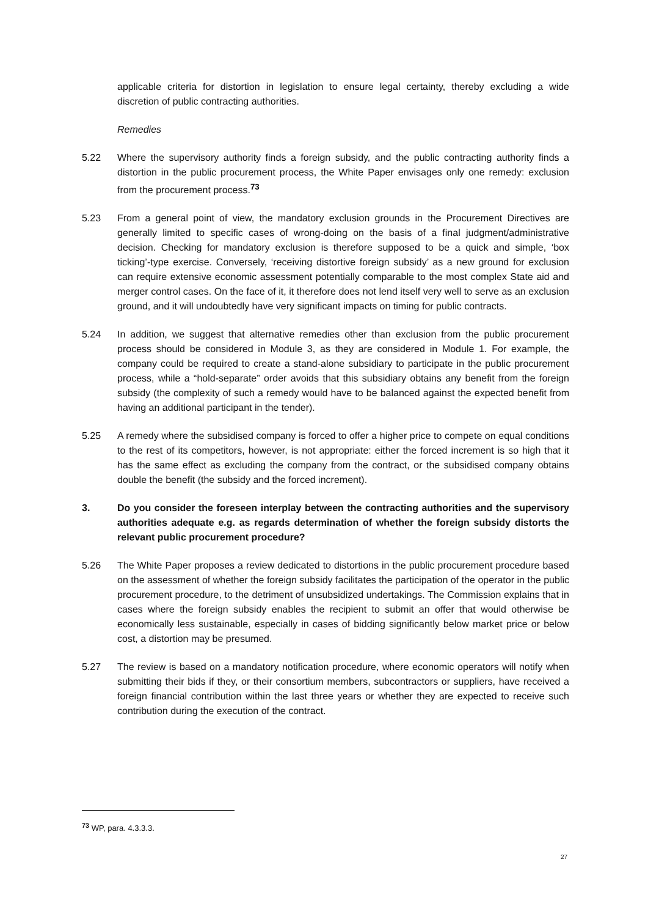applicable criteria for distortion in legislation to ensure legal certainty, thereby excluding a wide discretion of public contracting authorities.
Remedies
5.22 Where the supervisory authority finds a foreign subsidy, and the public contracting authority finds a distortion in the public procurement process, the White Paper envisages only one remedy: exclusion from the procurement process.<sup>73</sup>
5.23 From a general point of view, the mandatory exclusion grounds in the Procurement Directives are generally limited to specific cases of wrong-doing on the basis of a final judgment/administrative decision. Checking for mandatory exclusion is therefore supposed to be a quick and simple, ‘box ticking’-type exercise. Conversely, ‘receiving distortive foreign subsidy’ as a new ground for exclusion can require extensive economic assessment potentially comparable to the most complex State aid and merger control cases. On the face of it, it therefore does not lend itself very well to serve as an exclusion ground, and it will undoubtedly have very significant impacts on timing for public contracts.
5.24 In addition, we suggest that alternative remedies other than exclusion from the public procurement process should be considered in Module 3, as they are considered in Module 1. For example, the company could be required to create a stand-alone subsidiary to participate in the public procurement process, while a “hold-separate” order avoids that this subsidiary obtains any benefit from the foreign subsidy (the complexity of such a remedy would have to be balanced against the expected benefit from having an additional participant in the tender).
5.25 A remedy where the subsidised company is forced to offer a higher price to compete on equal conditions to the rest of its competitors, however, is not appropriate: either the forced increment is so high that it has the same effect as excluding the company from the contract, or the subsidised company obtains double the benefit (the subsidy and the forced increment).
3. Do you consider the foreseen interplay between the contracting authorities and the supervisory authorities adequate e.g. as regards determination of whether the foreign subsidy distorts the relevant public procurement procedure?
5.26 The White Paper proposes a review dedicated to distortions in the public procurement procedure based on the assessment of whether the foreign subsidy facilitates the participation of the operator in the public procurement procedure, to the detriment of unsubsidized undertakings. The Commission explains that in cases where the foreign subsidy enables the recipient to submit an offer that would otherwise be economically less sustainable, especially in cases of bidding significantly below market price or below cost, a distortion may be presumed.
5.27 The review is based on a mandatory notification procedure, where economic operators will notify when submitting their bids if they, or their consortium members, subcontractors or suppliers, have received a foreign financial contribution within the last three years or whether they are expected to receive such contribution during the execution of the contract.
<sup>73</sup> WP, para. 4.3.3.3.
27